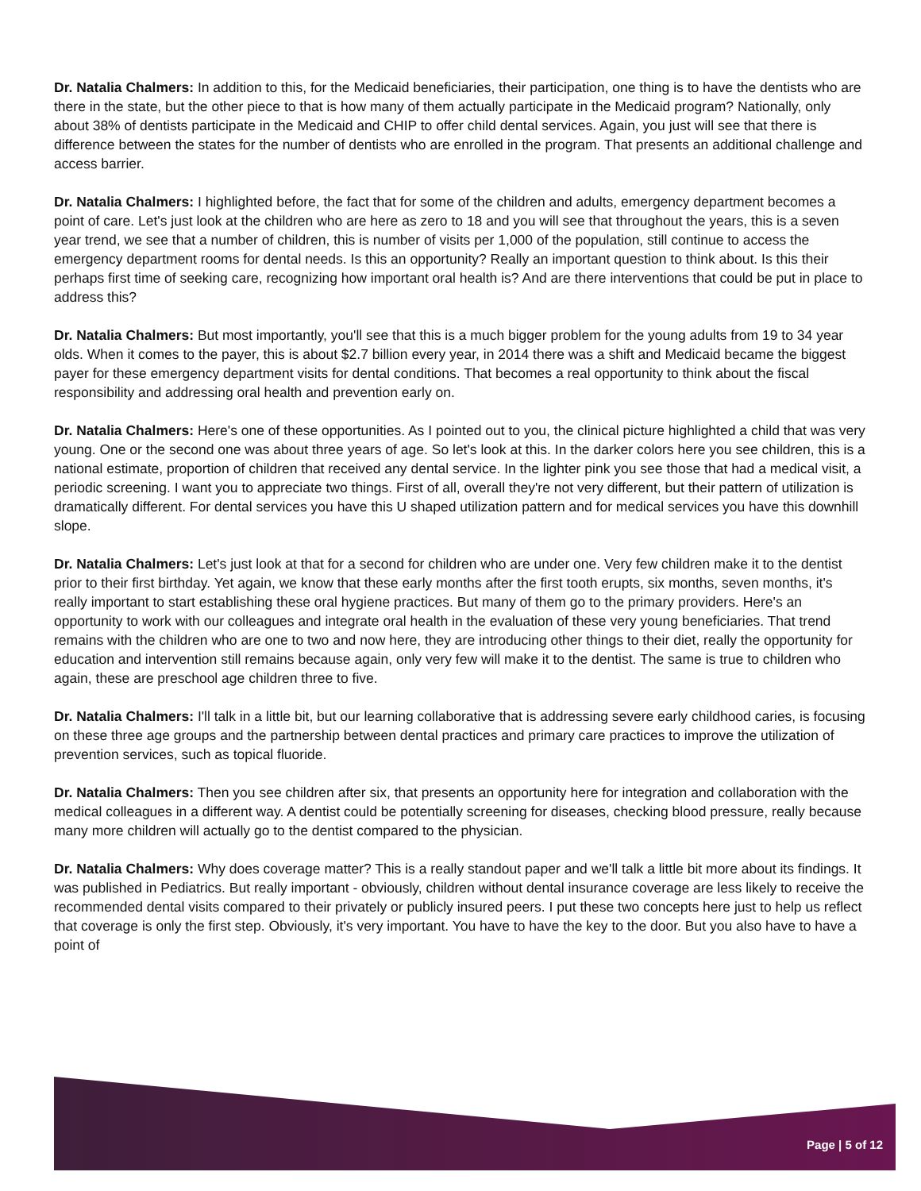Dr. Natalia Chalmers: In addition to this, for the Medicaid beneficiaries, their participation, one thing is to have the dentists who are there in the state, but the other piece to that is how many of them actually participate in the Medicaid program? Nationally, only about 38% of dentists participate in the Medicaid and CHIP to offer child dental services. Again, you just will see that there is difference between the states for the number of dentists who are enrolled in the program. That presents an additional challenge and access barrier.
Dr. Natalia Chalmers: I highlighted before, the fact that for some of the children and adults, emergency department becomes a point of care. Let's just look at the children who are here as zero to 18 and you will see that throughout the years, this is a seven year trend, we see that a number of children, this is number of visits per 1,000 of the population, still continue to access the emergency department rooms for dental needs. Is this an opportunity? Really an important question to think about. Is this their perhaps first time of seeking care, recognizing how important oral health is? And are there interventions that could be put in place to address this?
Dr. Natalia Chalmers: But most importantly, you'll see that this is a much bigger problem for the young adults from 19 to 34 year olds. When it comes to the payer, this is about $2.7 billion every year, in 2014 there was a shift and Medicaid became the biggest payer for these emergency department visits for dental conditions. That becomes a real opportunity to think about the fiscal responsibility and addressing oral health and prevention early on.
Dr. Natalia Chalmers: Here's one of these opportunities. As I pointed out to you, the clinical picture highlighted a child that was very young. One or the second one was about three years of age. So let's look at this. In the darker colors here you see children, this is a national estimate, proportion of children that received any dental service. In the lighter pink you see those that had a medical visit, a periodic screening. I want you to appreciate two things. First of all, overall they're not very different, but their pattern of utilization is dramatically different. For dental services you have this U shaped utilization pattern and for medical services you have this downhill slope.
Dr. Natalia Chalmers: Let's just look at that for a second for children who are under one. Very few children make it to the dentist prior to their first birthday. Yet again, we know that these early months after the first tooth erupts, six months, seven months, it's really important to start establishing these oral hygiene practices. But many of them go to the primary providers. Here's an opportunity to work with our colleagues and integrate oral health in the evaluation of these very young beneficiaries. That trend remains with the children who are one to two and now here, they are introducing other things to their diet, really the opportunity for education and intervention still remains because again, only very few will make it to the dentist. The same is true to children who again, these are preschool age children three to five.
Dr. Natalia Chalmers: I'll talk in a little bit, but our learning collaborative that is addressing severe early childhood caries, is focusing on these three age groups and the partnership between dental practices and primary care practices to improve the utilization of prevention services, such as topical fluoride.
Dr. Natalia Chalmers: Then you see children after six, that presents an opportunity here for integration and collaboration with the medical colleagues in a different way. A dentist could be potentially screening for diseases, checking blood pressure, really because many more children will actually go to the dentist compared to the physician.
Dr. Natalia Chalmers: Why does coverage matter? This is a really standout paper and we'll talk a little bit more about its findings. It was published in Pediatrics. But really important - obviously, children without dental insurance coverage are less likely to receive the recommended dental visits compared to their privately or publicly insured peers. I put these two concepts here just to help us reflect that coverage is only the first step. Obviously, it's very important. You have to have the key to the door. But you also have to have a point of
Page | 5 of 12